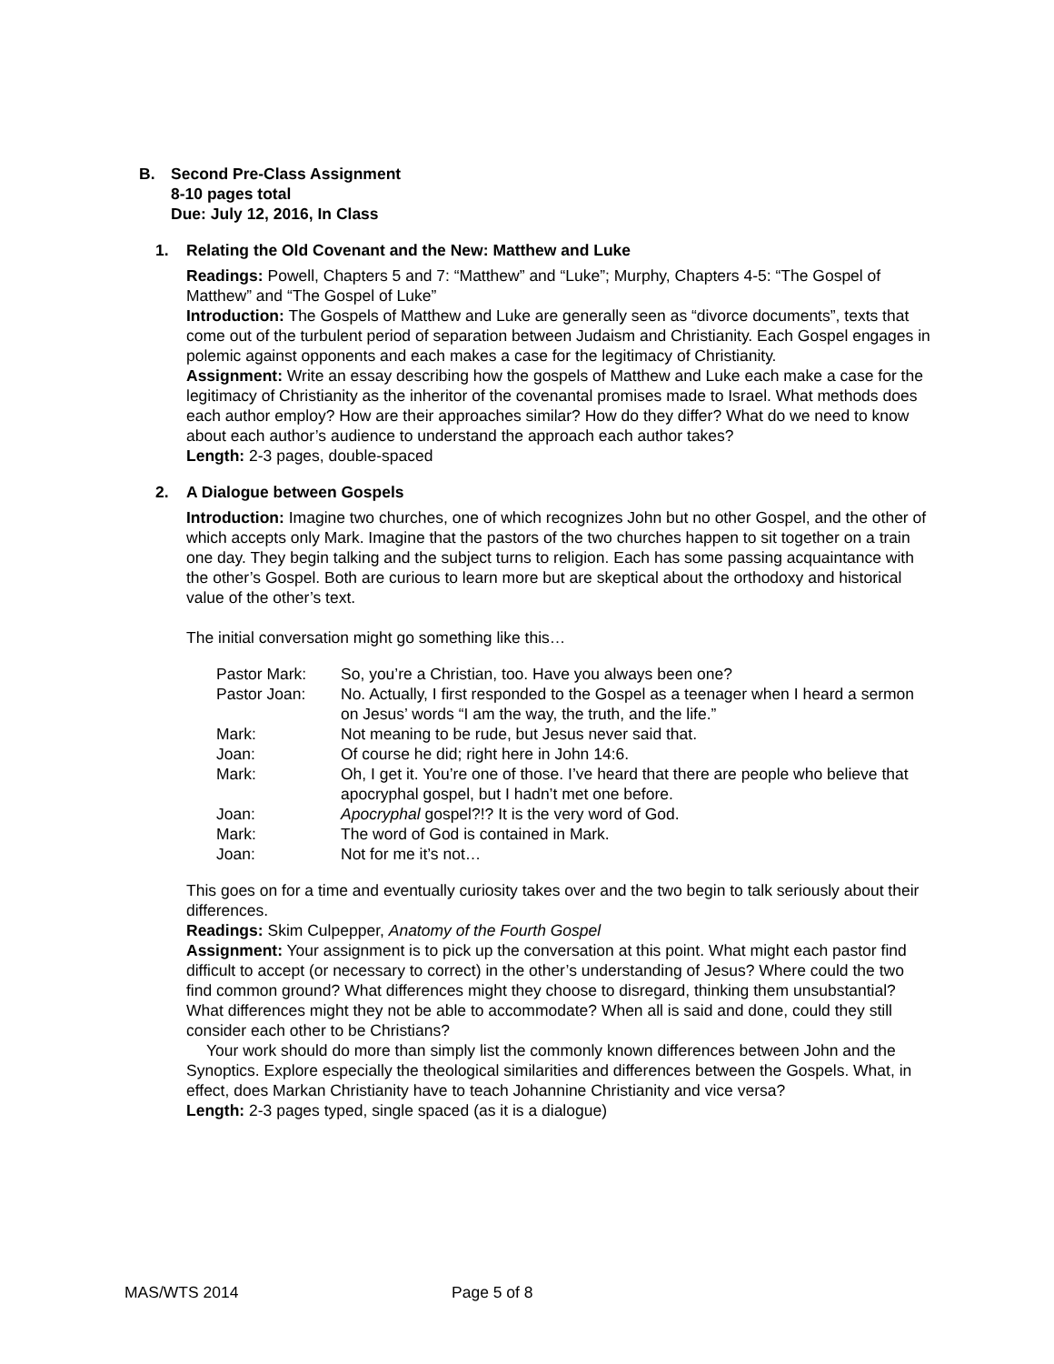B. Second Pre-Class Assignment
8-10 pages total
Due: July 12, 2016, In Class
1. Relating the Old Covenant and the New: Matthew and Luke
Readings: Powell, Chapters 5 and 7: “Matthew” and “Luke”; Murphy, Chapters 4-5: “The Gospel of Matthew” and “The Gospel of Luke”
Introduction: The Gospels of Matthew and Luke are generally seen as “divorce documents”, texts that come out of the turbulent period of separation between Judaism and Christianity. Each Gospel engages in polemic against opponents and each makes a case for the legitimacy of Christianity.
Assignment: Write an essay describing how the gospels of Matthew and Luke each make a case for the legitimacy of Christianity as the inheritor of the covenantal promises made to Israel. What methods does each author employ? How are their approaches similar? How do they differ? What do we need to know about each author’s audience to understand the approach each author takes?
Length: 2-3 pages, double-spaced
2. A Dialogue between Gospels
Introduction: Imagine two churches, one of which recognizes John but no other Gospel, and the other of which accepts only Mark. Imagine that the pastors of the two churches happen to sit together on a train one day. They begin talking and the subject turns to religion. Each has some passing acquaintance with the other’s Gospel. Both are curious to learn more but are skeptical about the orthodoxy and historical value of the other’s text.
The initial conversation might go something like this…
| Pastor Mark: | So, you’re a Christian, too. Have you always been one? |
| Pastor Joan: | No. Actually, I first responded to the Gospel as a teenager when I heard a sermon on Jesus’ words “I am the way, the truth, and the life.” |
| Mark: | Not meaning to be rude, but Jesus never said that. |
| Joan: | Of course he did; right here in John 14:6. |
| Mark: | Oh, I get it. You’re one of those. I’ve heard that there are people who believe that apocryphal gospel, but I hadn’t met one before. |
| Joan: | Apocryphal gospel?!? It is the very word of God. |
| Mark: | The word of God is contained in Mark. |
| Joan: | Not for me it’s not… |
This goes on for a time and eventually curiosity takes over and the two begin to talk seriously about their differences.
Readings: Skim Culpepper, Anatomy of the Fourth Gospel
Assignment: Your assignment is to pick up the conversation at this point. What might each pastor find difficult to accept (or necessary to correct) in the other’s understanding of Jesus? Where could the two find common ground? What differences might they choose to disregard, thinking them unsubstantial? What differences might they not be able to accommodate? When all is said and done, could they still consider each other to be Christians?
Your work should do more than simply list the commonly known differences between John and the Synoptics. Explore especially the theological similarities and differences between the Gospels. What, in effect, does Markan Christianity have to teach Johannine Christianity and vice versa?
Length: 2-3 pages typed, single spaced (as it is a dialogue)
MAS/WTS 2014 Page 5 of 8